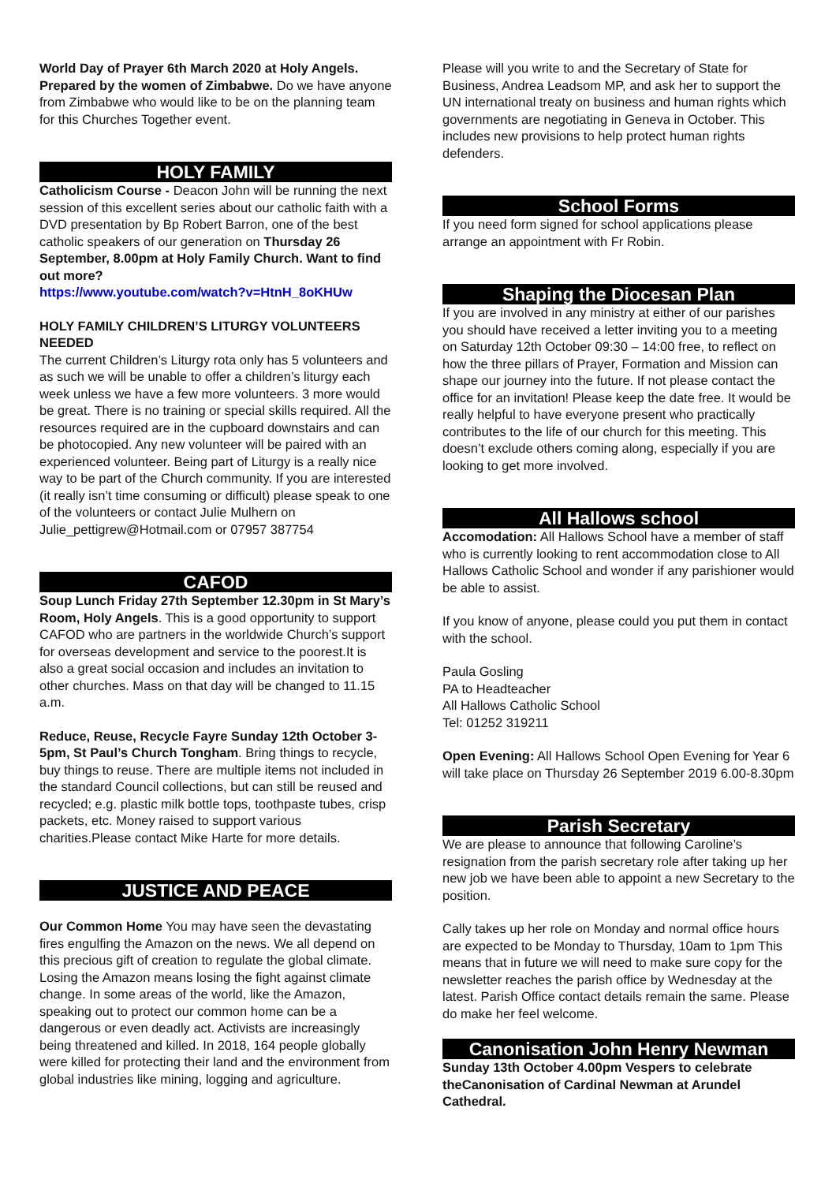World Day of Prayer 6th March 2020 at Holy Angels. Prepared by the women of Zimbabwe. Do we have anyone from Zimbabwe who would like to be on the planning team for this Churches Together event.
HOLY FAMILY
Catholicism Course - Deacon John will be running the next session of this excellent series about our catholic faith with a DVD presentation by Bp Robert Barron, one of the best catholic speakers of our generation on Thursday 26 September, 8.00pm at Holy Family Church. Want to find out more?
https://www.youtube.com/watch?v=HtnH_8oKHUw
HOLY FAMILY CHILDREN’S LITURGY VOLUNTEERS NEEDED
The current Children’s Liturgy rota only has 5 volunteers and as such we will be unable to offer a children’s liturgy each week unless we have a few more volunteers. 3 more would be great. There is no training or special skills required. All the resources required are in the cupboard downstairs and can be photocopied. Any new volunteer will be paired with an experienced volunteer. Being part of Liturgy is a really nice way to be part of the Church community. If you are interested (it really isn’t time consuming or difficult) please speak to one of the volunteers or contact Julie Mulhern on Julie_pettigrew@Hotmail.com or 07957 387754
CAFOD
Soup Lunch Friday 27th September 12.30pm in St Mary’s Room, Holy Angels. This is a good opportunity to support CAFOD who are partners in the worldwide Church’s support for overseas development and service to the poorest.It is also a great social occasion and includes an invitation to other churches. Mass on that day will be changed to 11.15 a.m.
Reduce, Reuse, Recycle Fayre Sunday 12th October 3-5pm, St Paul’s Church Tongham. Bring things to recycle, buy things to reuse. There are multiple items not included in the standard Council collections, but can still be reused and recycled; e.g. plastic milk bottle tops, toothpaste tubes, crisp packets, etc. Money raised to support various charities.Please contact Mike Harte for more details.
JUSTICE AND PEACE
Our Common Home You may have seen the devastating fires engulfing the Amazon on the news. We all depend on this precious gift of creation to regulate the global climate. Losing the Amazon means losing the fight against climate change. In some areas of the world, like the Amazon, speaking out to protect our common home can be a dangerous or even deadly act. Activists are increasingly being threatened and killed. In 2018, 164 people globally were killed for protecting their land and the environment from global industries like mining, logging and agriculture.
Please will you write to and the Secretary of State for Business, Andrea Leadsom MP, and ask her to support the UN international treaty on business and human rights which governments are negotiating in Geneva in October. This includes new provisions to help protect human rights defenders.
School Forms
If you need form signed for school applications please arrange an appointment with Fr Robin.
Shaping the Diocesan Plan
If you are involved in any ministry at either of our parishes you should have received a letter inviting you to a meeting on Saturday 12th October 09:30 – 14:00 free, to reflect on how the three pillars of Prayer, Formation and Mission can shape our journey into the future. If not please contact the office for an invitation! Please keep the date free. It would be really helpful to have everyone present who practically contributes to the life of our church for this meeting. This doesn’t exclude others coming along, especially if you are looking to get more involved.
All Hallows school
Accomodation: All Hallows School have a member of staff who is currently looking to rent accommodation close to All Hallows Catholic School and wonder if any parishioner would be able to assist.
If you know of anyone, please could you put them in contact with the school.
Paula Gosling
PA to Headteacher
All Hallows Catholic School
Tel: 01252 319211
Open Evening: All Hallows School Open Evening for Year 6 will take place on Thursday 26 September 2019 6.00-8.30pm
Parish Secretary
We are please to announce that following Caroline’s resignation from the parish secretary role after taking up her new job we have been able to appoint a new Secretary to the position.
Cally takes up her role on Monday and normal office hours are expected to be Monday to Thursday, 10am to 1pm This means that in future we will need to make sure copy for the newsletter reaches the parish office by Wednesday at the latest. Parish Office contact details remain the same. Please do make her feel welcome.
Canonisation John Henry Newman
Sunday 13th October 4.00pm Vespers to celebrate theCanonisation of Cardinal Newman at Arundel Cathedral.